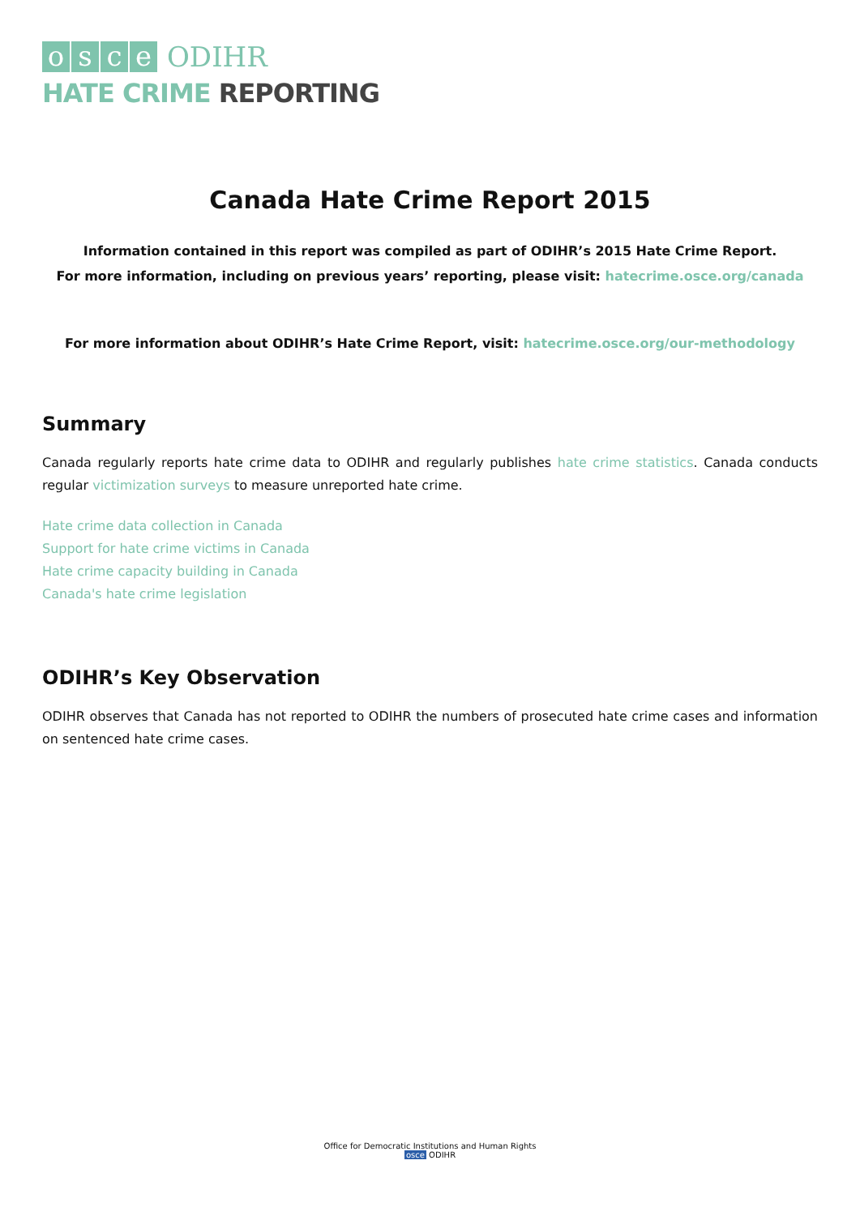osce
ODIHR
HATE CRIME REPORTING
Canada Hate Crime Report 2015
Information contained in this report was compiled as part of ODIHR’s 2015 Hate Crime Report.
For more information, including on previous years’ reporting, please visit: hatecrime.osce.org/canada
For more information about ODIHR’s Hate Crime Report, visit: hatecrime.osce.org/our-methodology
Summary
Canada regularly reports hate crime data to ODIHR and regularly publishes hate crime statistics. Canada conducts regular victimization surveys to measure unreported hate crime.
Hate crime data collection in Canada
Support for hate crime victims in Canada
Hate crime capacity building in Canada
Canada's hate crime legislation
ODIHR’s Key Observation
ODIHR observes that Canada has not reported to ODIHR the numbers of prosecuted hate crime cases and information on sentenced hate crime cases.
Office for Democratic Institutions and Human Rights
osce ODIHR